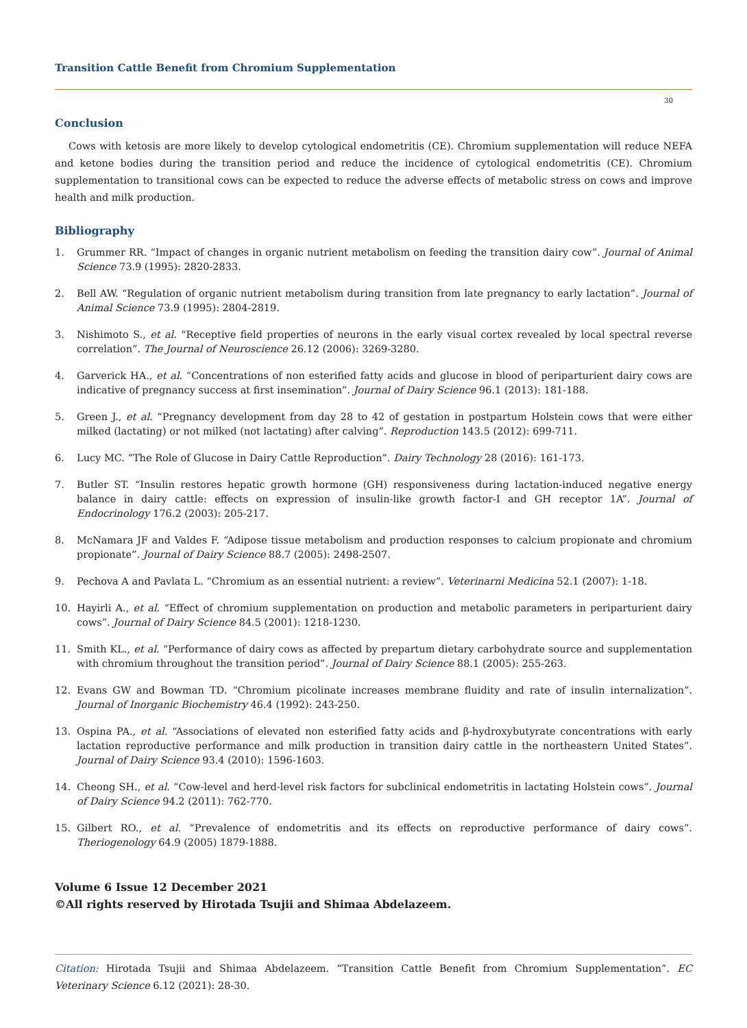Transition Cattle Benefit from Chromium Supplementation
30
Conclusion
Cows with ketosis are more likely to develop cytological endometritis (CE). Chromium supplementation will reduce NEFA and ketone bodies during the transition period and reduce the incidence of cytological endometritis (CE). Chromium supplementation to transitional cows can be expected to reduce the adverse effects of metabolic stress on cows and improve health and milk production.
Bibliography
1. Grummer RR. “Impact of changes in organic nutrient metabolism on feeding the transition dairy cow”. Journal of Animal Science 73.9 (1995): 2820-2833.
2. Bell AW. “Regulation of organic nutrient metabolism during transition from late pregnancy to early lactation”. Journal of Animal Science 73.9 (1995): 2804-2819.
3. Nishimoto S., et al. “Receptive field properties of neurons in the early visual cortex revealed by local spectral reverse correlation”. The Journal of Neuroscience 26.12 (2006): 3269-3280.
4. Garverick HA., et al. “Concentrations of non esterified fatty acids and glucose in blood of periparturient dairy cows are indicative of pregnancy success at first insemination”. Journal of Dairy Science 96.1 (2013): 181-188.
5. Green J., et al. “Pregnancy development from day 28 to 42 of gestation in postpartum Holstein cows that were either milked (lactating) or not milked (not lactating) after calving”. Reproduction 143.5 (2012): 699-711.
6. Lucy MC. “The Role of Glucose in Dairy Cattle Reproduction”. Dairy Technology 28 (2016): 161-173.
7. Butler ST. “Insulin restores hepatic growth hormone (GH) responsiveness during lactation-induced negative energy balance in dairy cattle: effects on expression of insulin-like growth factor-I and GH receptor 1A”. Journal of Endocrinology 176.2 (2003): 205-217.
8. McNamara JF and Valdes F. “Adipose tissue metabolism and production responses to calcium propionate and chromium propionate”. Journal of Dairy Science 88.7 (2005): 2498-2507.
9. Pechova A and Pavlata L. “Chromium as an essential nutrient: a review”. Veterinarni Medicina 52.1 (2007): 1-18.
10. Hayirli A., et al. “Effect of chromium supplementation on production and metabolic parameters in periparturient dairy cows”. Journal of Dairy Science 84.5 (2001): 1218-1230.
11. Smith KL., et al. “Performance of dairy cows as affected by prepartum dietary carbohydrate source and supplementation with chromium throughout the transition period”. Journal of Dairy Science 88.1 (2005): 255-263.
12. Evans GW and Bowman TD. “Chromium picolinate increases membrane fluidity and rate of insulin internalization”. Journal of Inorganic Biochemistry 46.4 (1992): 243-250.
13. Ospina PA., et al. “Associations of elevated non esterified fatty acids and β-hydroxybutyrate concentrations with early lactation reproductive performance and milk production in transition dairy cattle in the northeastern United States”. Journal of Dairy Science 93.4 (2010): 1596-1603.
14. Cheong SH., et al. “Cow-level and herd-level risk factors for subclinical endometritis in lactating Holstein cows”. Journal of Dairy Science 94.2 (2011): 762-770.
15. Gilbert RO., et al. “Prevalence of endometritis and its effects on reproductive performance of dairy cows”. Theriogenology 64.9 (2005) 1879-1888.
Volume 6 Issue 12 December 2021
©All rights reserved by Hirotada Tsujii and Shimaa Abdelazeem.
Citation: Hirotada Tsujii and Shimaa Abdelazeem. “Transition Cattle Benefit from Chromium Supplementation”. EC Veterinary Science 6.12 (2021): 28-30.